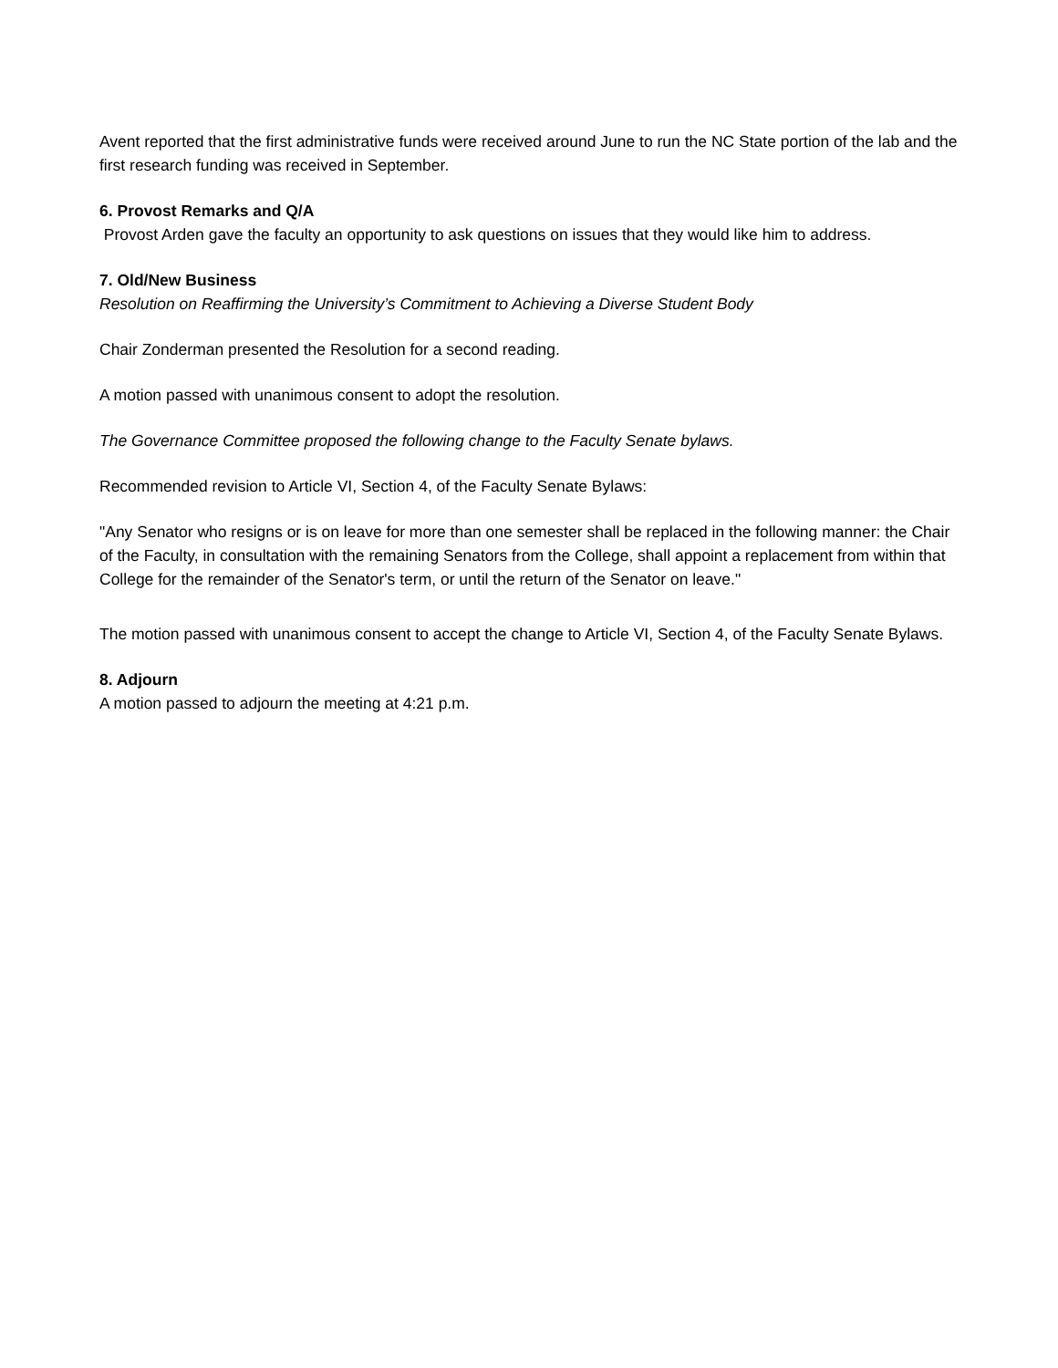Avent reported that the first administrative funds were received around June to run the NC State portion of the lab and the first research funding was received in September.
6. Provost Remarks and Q/A
Provost Arden gave the faculty an opportunity to ask questions on issues that they would like him to address.
7. Old/New Business
Resolution on Reaffirming the University’s Commitment to Achieving a Diverse Student Body
Chair Zonderman presented the Resolution for a second reading.
A motion passed with unanimous consent to adopt the resolution.
The Governance Committee proposed the following change to the Faculty Senate bylaws.
Recommended revision to Article VI, Section 4, of the Faculty Senate Bylaws:
"Any Senator who resigns or is on leave for more than one semester shall be replaced in the following manner: the Chair of the Faculty, in consultation with the remaining Senators from the College, shall appoint a replacement from within that College for the remainder of the Senator's term, or until the return of the Senator on leave."
The motion passed with unanimous consent to accept the change to Article VI, Section 4, of the Faculty Senate Bylaws.
8. Adjourn
A motion passed to adjourn the meeting at 4:21 p.m.